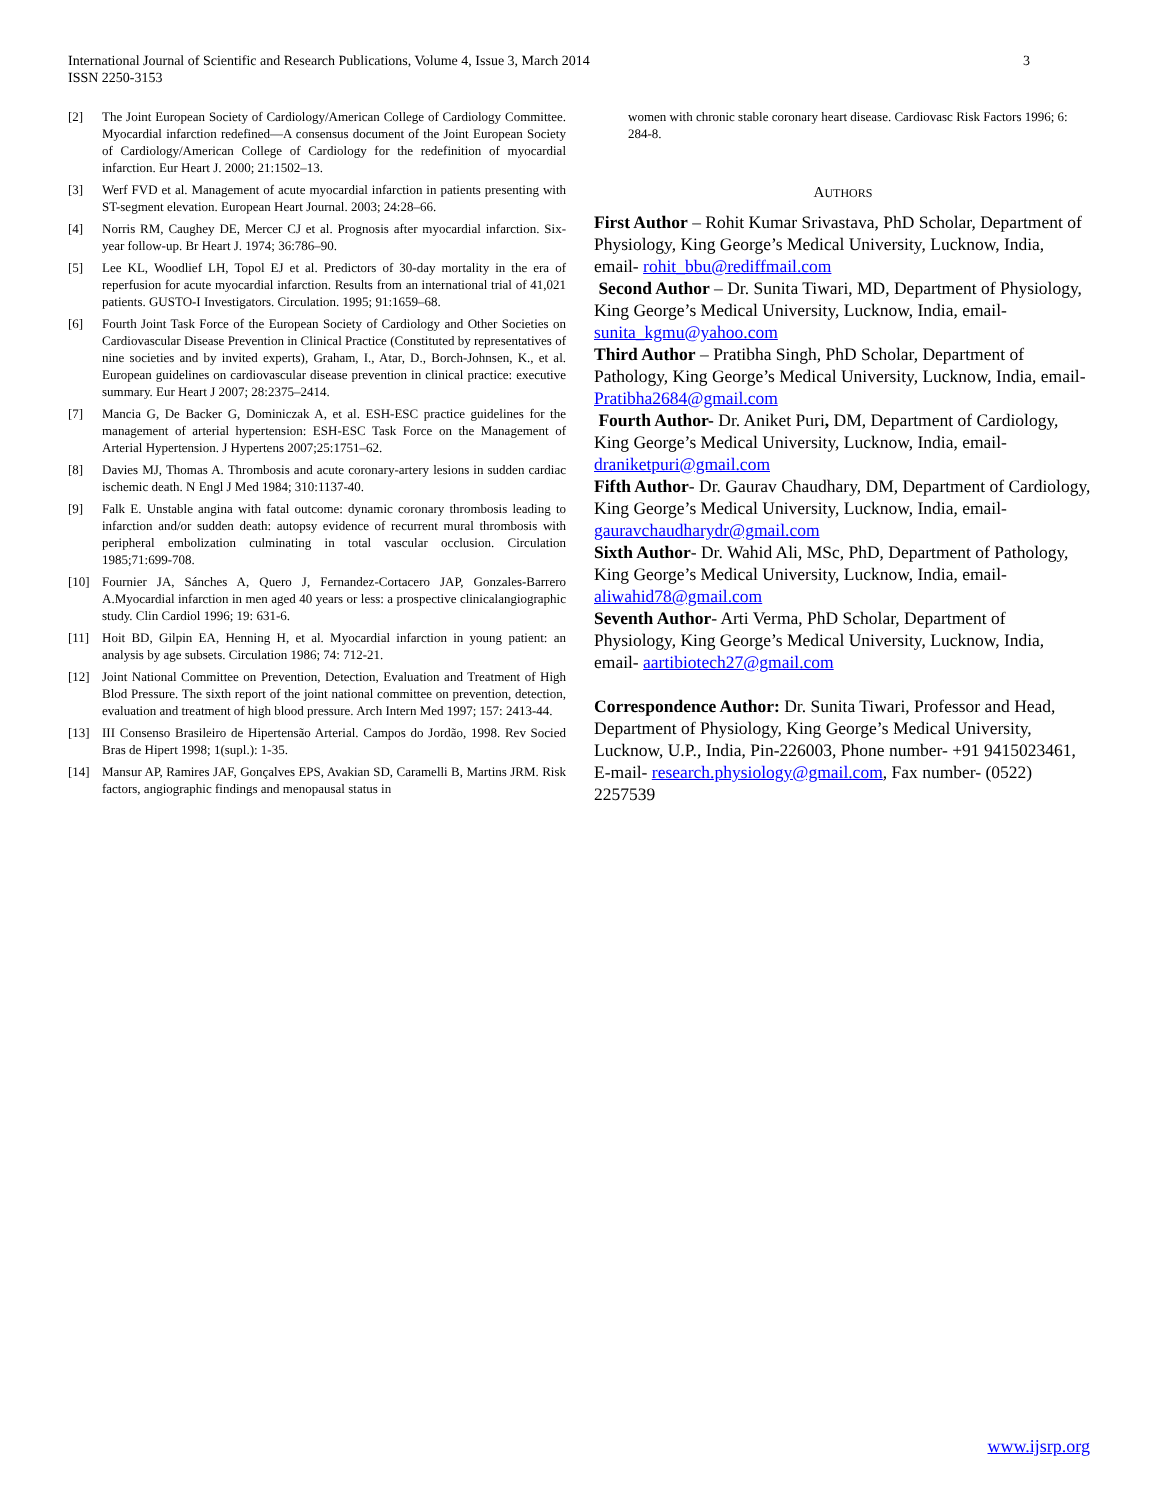3 International Journal of Scientific and Research Publications, Volume 4, Issue 3, March 2014
ISSN 2250-3153
[2] The Joint European Society of Cardiology/American College of Cardiology Committee. Myocardial infarction redefined—A consensus document of the Joint European Society of Cardiology/American College of Cardiology for the redefinition of myocardial infarction. Eur Heart J. 2000; 21:1502–13.
[3] Werf FVD et al. Management of acute myocardial infarction in patients presenting with ST-segment elevation. European Heart Journal. 2003; 24:28–66.
[4] Norris RM, Caughey DE, Mercer CJ et al. Prognosis after myocardial infarction. Six-year follow-up. Br Heart J. 1974; 36:786–90.
[5] Lee KL, Woodlief LH, Topol EJ et al. Predictors of 30-day mortality in the era of reperfusion for acute myocardial infarction. Results from an international trial of 41,021 patients. GUSTO-I Investigators. Circulation. 1995; 91:1659–68.
[6] Fourth Joint Task Force of the European Society of Cardiology and Other Societies on Cardiovascular Disease Prevention in Clinical Practice (Constituted by representatives of nine societies and by invited experts), Graham, I., Atar, D., Borch-Johnsen, K., et al. European guidelines on cardiovascular disease prevention in clinical practice: executive summary. Eur Heart J 2007; 28:2375–2414.
[7] Mancia G, De Backer G, Dominiczak A, et al. ESH-ESC practice guidelines for the management of arterial hypertension: ESH-ESC Task Force on the Management of Arterial Hypertension. J Hypertens 2007;25:1751–62.
[8] Davies MJ, Thomas A. Thrombosis and acute coronary-artery lesions in sudden cardiac ischemic death. N Engl J Med 1984; 310:1137-40.
[9] Falk E. Unstable angina with fatal outcome: dynamic coronary thrombosis leading to infarction and/or sudden death: autopsy evidence of recurrent mural thrombosis with peripheral embolization culminating in total vascular occlusion. Circulation 1985;71:699-708.
[10] Fournier JA, Sánches A, Quero J, Fernandez-Cortacero JAP, Gonzales-Barrero A.Myocardial infarction in men aged 40 years or less: a prospective clinicalangiographic study. Clin Cardiol 1996; 19: 631-6.
[11] Hoit BD, Gilpin EA, Henning H, et al. Myocardial infarction in young patient: an analysis by age subsets. Circulation 1986; 74: 712-21.
[12] Joint National Committee on Prevention, Detection, Evaluation and Treatment of High Blod Pressure. The sixth report of the joint national committee on prevention, detection, evaluation and treatment of high blood pressure. Arch Intern Med 1997; 157: 2413-44.
[13] III Consenso Brasileiro de Hipertensão Arterial. Campos do Jordão, 1998. Rev Socied Bras de Hipert 1998; 1(supl.): 1-35.
[14] Mansur AP, Ramires JAF, Gonçalves EPS, Avakian SD, Caramelli B, Martins JRM. Risk factors, angiographic findings and menopausal status in
women with chronic stable coronary heart disease. Cardiovasc Risk Factors 1996; 6: 284-8.
AUTHORS
First Author – Rohit Kumar Srivastava, PhD Scholar, Department of Physiology, King George’s Medical University, Lucknow, India, email- rohit_bbu@rediffmail.com
Second Author – Dr. Sunita Tiwari, MD, Department of Physiology, King George’s Medical University, Lucknow, India, email- sunita_kgmu@yahoo.com
Third Author – Pratibha Singh, PhD Scholar, Department of Pathology, King George’s Medical University, Lucknow, India, email- Pratibha2684@gmail.com
Fourth Author- Dr. Aniket Puri, DM, Department of Cardiology, King George’s Medical University, Lucknow, India, email- draniketpuri@gmail.com
Fifth Author- Dr. Gaurav Chaudhary, DM, Department of Cardiology, King George’s Medical University, Lucknow, India, email- gauravchaudharydr@gmail.com
Sixth Author- Dr. Wahid Ali, MSc, PhD, Department of Pathology, King George’s Medical University, Lucknow, India, email- aliwahid78@gmail.com
Seventh Author- Arti Verma, PhD Scholar, Department of Physiology, King George’s Medical University, Lucknow, India, email- aartibiotech27@gmail.com
Correspondence Author: Dr. Sunita Tiwari, Professor and Head, Department of Physiology, King George’s Medical University, Lucknow, U.P., India, Pin-226003, Phone number- +91 9415023461, E-mail- research.physiology@gmail.com, Fax number- (0522) 2257539
www.ijsrp.org